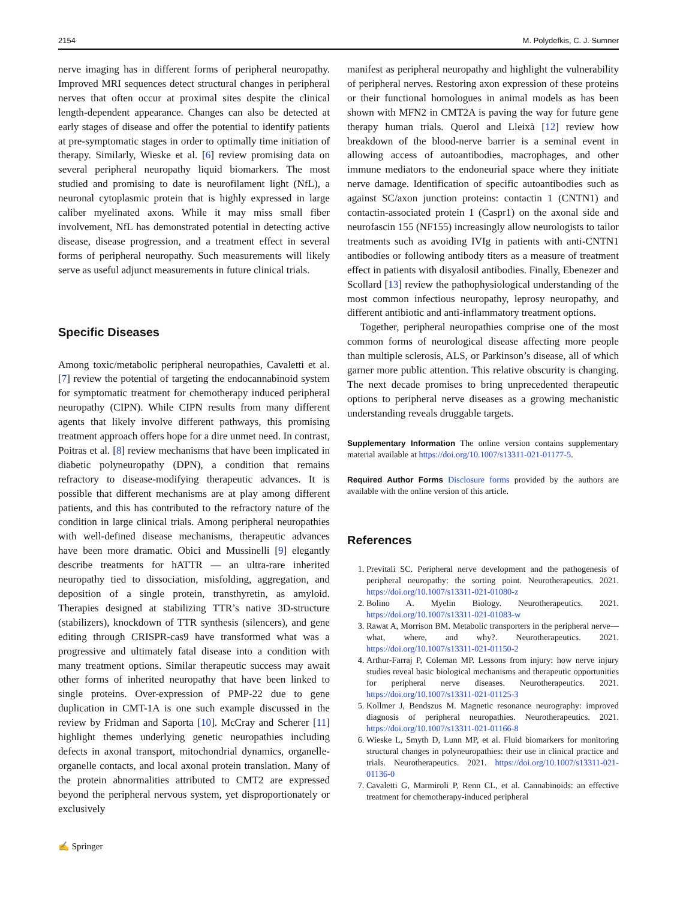2154 M. Polydefkis, C. J. Sumner
nerve imaging has in different forms of peripheral neuropathy. Improved MRI sequences detect structural changes in peripheral nerves that often occur at proximal sites despite the clinical length-dependent appearance. Changes can also be detected at early stages of disease and offer the potential to identify patients at pre-symptomatic stages in order to optimally time initiation of therapy. Similarly, Wieske et al. [6] review promising data on several peripheral neuropathy liquid biomarkers. The most studied and promising to date is neurofilament light (NfL), a neuronal cytoplasmic protein that is highly expressed in large caliber myelinated axons. While it may miss small fiber involvement, NfL has demonstrated potential in detecting active disease, disease progression, and a treatment effect in several forms of peripheral neuropathy. Such measurements will likely serve as useful adjunct measurements in future clinical trials.
Specific Diseases
Among toxic/metabolic peripheral neuropathies, Cavaletti et al. [7] review the potential of targeting the endocannabinoid system for symptomatic treatment for chemotherapy induced peripheral neuropathy (CIPN). While CIPN results from many different agents that likely involve different pathways, this promising treatment approach offers hope for a dire unmet need. In contrast, Poitras et al. [8] review mechanisms that have been implicated in diabetic polyneuropathy (DPN), a condition that remains refractory to disease-modifying therapeutic advances. It is possible that different mechanisms are at play among different patients, and this has contributed to the refractory nature of the condition in large clinical trials. Among peripheral neuropathies with well-defined disease mechanisms, therapeutic advances have been more dramatic. Obici and Mussinelli [9] elegantly describe treatments for hATTR — an ultra-rare inherited neuropathy tied to dissociation, misfolding, aggregation, and deposition of a single protein, transthyretin, as amyloid. Therapies designed at stabilizing TTR’s native 3D-structure (stabilizers), knockdown of TTR synthesis (silencers), and gene editing through CRISPR-cas9 have transformed what was a progressive and ultimately fatal disease into a condition with many treatment options. Similar therapeutic success may await other forms of inherited neuropathy that have been linked to single proteins. Over-expression of PMP-22 due to gene duplication in CMT-1A is one such example discussed in the review by Fridman and Saporta [10]. McCray and Scherer [11] highlight themes underlying genetic neuropathies including defects in axonal transport, mitochondrial dynamics, organelle-organelle contacts, and local axonal protein translation. Many of the protein abnormalities attributed to CMT2 are expressed beyond the peripheral nervous system, yet disproportionately or exclusively
manifest as peripheral neuropathy and highlight the vulnerability of peripheral nerves. Restoring axon expression of these proteins or their functional homologues in animal models as has been shown with MFN2 in CMT2A is paving the way for future gene therapy human trials. Querol and Lleixà [12] review how breakdown of the blood-nerve barrier is a seminal event in allowing access of autoantibodies, macrophages, and other immune mediators to the endoneurial space where they initiate nerve damage. Identification of specific autoantibodies such as against SC/axon junction proteins: contactin 1 (CNTN1) and contactin-associated protein 1 (Caspr1) on the axonal side and neurofascin 155 (NF155) increasingly allow neurologists to tailor treatments such as avoiding IVIg in patients with anti-CNTN1 antibodies or following antibody titers as a measure of treatment effect in patients with disyalosil antibodies. Finally, Ebenezer and Scollard [13] review the pathophysiological understanding of the most common infectious neuropathy, leprosy neuropathy, and different antibiotic and anti-inflammatory treatment options.
Together, peripheral neuropathies comprise one of the most common forms of neurological disease affecting more people than multiple sclerosis, ALS, or Parkinson’s disease, all of which garner more public attention. This relative obscurity is changing. The next decade promises to bring unprecedented therapeutic options to peripheral nerve diseases as a growing mechanistic understanding reveals druggable targets.
Supplementary Information The online version contains supplementary material available at https://doi.org/10.1007/s13311-021-01177-5.
Required Author Forms Disclosure forms provided by the authors are available with the online version of this article.
References
1. Previtali SC. Peripheral nerve development and the pathogenesis of peripheral neuropathy: the sorting point. Neurotherapeutics. 2021. https://doi.org/10.1007/s13311-021-01080-z
2. Bolino A. Myelin Biology. Neurotherapeutics. 2021. https://doi.org/10.1007/s13311-021-01083-w
3. Rawat A, Morrison BM. Metabolic transporters in the peripheral nerve—what, where, and why?. Neurotherapeutics. 2021. https://doi.org/10.1007/s13311-021-01150-2
4. Arthur-Farraj P, Coleman MP. Lessons from injury: how nerve injury studies reveal basic biological mechanisms and therapeutic opportunities for peripheral nerve diseases. Neurotherapeutics. 2021. https://doi.org/10.1007/s13311-021-01125-3
5. Kollmer J, Bendszus M. Magnetic resonance neurography: improved diagnosis of peripheral neuropathies. Neurotherapeutics. 2021. https://doi.org/10.1007/s13311-021-01166-8
6. Wieske L, Smyth D, Lunn MP, et al. Fluid biomarkers for monitoring structural changes in polyneuropathies: their use in clinical practice and trials. Neurotherapeutics. 2021. https://doi.org/10.1007/s13311-021-01136-0
7. Cavaletti G, Marmiroli P, Renn CL, et al. Cannabinoids: an effective treatment for chemotherapy-induced peripheral
✍ Springer